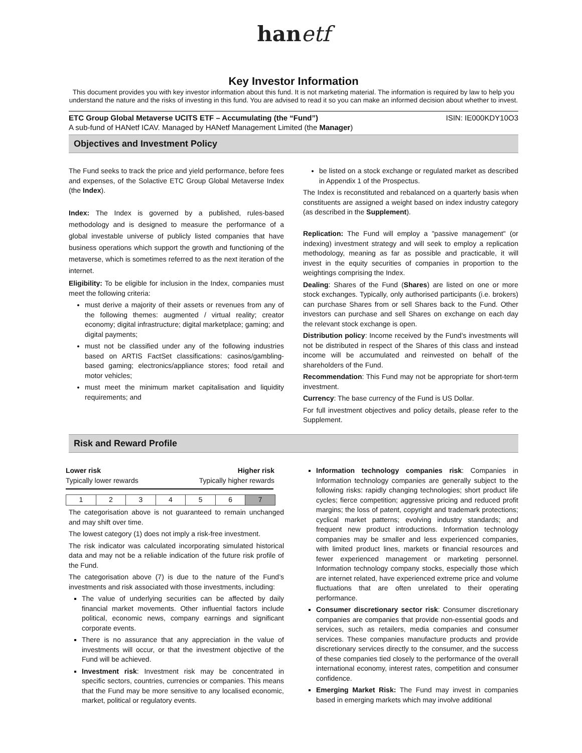hanetf
Key Investor Information
This document provides you with key investor information about this fund. It is not marketing material. The information is required by law to help you understand the nature and the risks of investing in this fund. You are advised to read it so you can make an informed decision about whether to invest.
ETC Group Global Metaverse UCITS ETF – Accumulating (the “Fund”) ISIN: IE000KDY10O3
A sub-fund of HANetf ICAV. Managed by HANetf Management Limited (the Manager)
Objectives and Investment Policy
The Fund seeks to track the price and yield performance, before fees and expenses, of the Solactive ETC Group Global Metaverse Index (the Index).
Index: The Index is governed by a published, rules-based methodology and is designed to measure the performance of a global investable universe of publicly listed companies that have business operations which support the growth and functioning of the metaverse, which is sometimes referred to as the next iteration of the internet.
Eligibility: To be eligible for inclusion in the Index, companies must meet the following criteria:
must derive a majority of their assets or revenues from any of the following themes: augmented / virtual reality; creator economy; digital infrastructure; digital marketplace; gaming; and digital payments;
must not be classified under any of the following industries based on ARTIS FactSet classifications: casinos/gambling-based gaming; electronics/appliance stores; food retail and motor vehicles;
must meet the minimum market capitalisation and liquidity requirements; and
be listed on a stock exchange or regulated market as described in Appendix 1 of the Prospectus.
The Index is reconstituted and rebalanced on a quarterly basis when constituents are assigned a weight based on index industry category (as described in the Supplement).
Replication: The Fund will employ a "passive management" (or indexing) investment strategy and will seek to employ a replication methodology, meaning as far as possible and practicable, it will invest in the equity securities of companies in proportion to the weightings comprising the Index.
Dealing: Shares of the Fund (Shares) are listed on one or more stock exchanges. Typically, only authorised participants (i.e. brokers) can purchase Shares from or sell Shares back to the Fund. Other investors can purchase and sell Shares on exchange on each day the relevant stock exchange is open.
Distribution policy: Income received by the Fund’s investments will not be distributed in respect of the Shares of this class and instead income will be accumulated and reinvested on behalf of the shareholders of the Fund.
Recommendation: This Fund may not be appropriate for short-term investment.
Currency: The base currency of the Fund is US Dollar.
For full investment objectives and policy details, please refer to the Supplement.
Risk and Reward Profile
Lower risk Higher risk
Typically lower rewards Typically higher rewards
| 1 | 2 | 3 | 4 | 5 | 6 | 7 |
The categorisation above is not guaranteed to remain unchanged and may shift over time.
The lowest category (1) does not imply a risk-free investment.
The risk indicator was calculated incorporating simulated historical data and may not be a reliable indication of the future risk profile of the Fund.
The categorisation above (7) is due to the nature of the Fund’s investments and risk associated with those investments, including:
The value of underlying securities can be affected by daily financial market movements. Other influential factors include political, economic news, company earnings and significant corporate events.
There is no assurance that any appreciation in the value of investments will occur, or that the investment objective of the Fund will be achieved.
Investment risk: Investment risk may be concentrated in specific sectors, countries, currencies or companies. This means that the Fund may be more sensitive to any localised economic, market, political or regulatory events.
Information technology companies risk: Companies in Information technology companies are generally subject to the following risks: rapidly changing technologies; short product life cycles; fierce competition; aggressive pricing and reduced profit margins; the loss of patent, copyright and trademark protections; cyclical market patterns; evolving industry standards; and frequent new product introductions. Information technology companies may be smaller and less experienced companies, with limited product lines, markets or financial resources and fewer experienced management or marketing personnel. Information technology company stocks, especially those which are internet related, have experienced extreme price and volume fluctuations that are often unrelated to their operating performance.
Consumer discretionary sector risk: Consumer discretionary companies are companies that provide non-essential goods and services, such as retailers, media companies and consumer services. These companies manufacture products and provide discretionary services directly to the consumer, and the success of these companies tied closely to the performance of the overall international economy, interest rates, competition and consumer confidence.
Emerging Market Risk: The Fund may invest in companies based in emerging markets which may involve additional